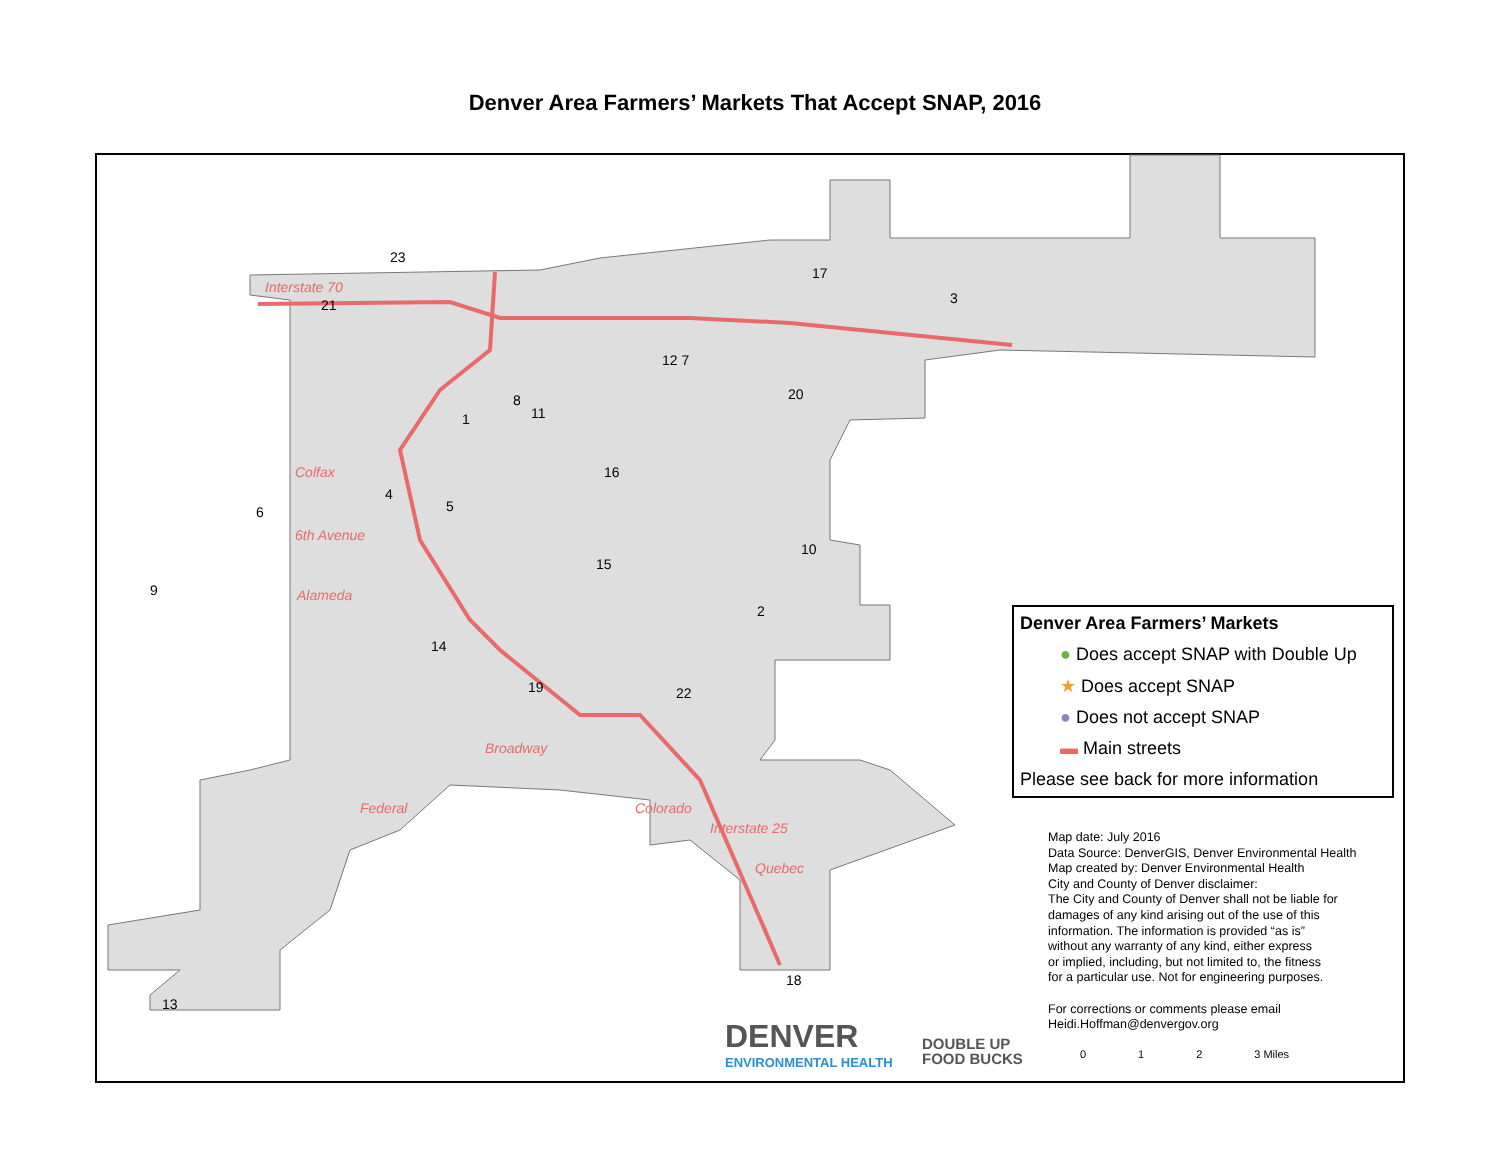Denver Area Farmers’ Markets That Accept SNAP, 2016
Interstate 70
Colfax
6th Avenue
Alameda
Federal
Broadway
Colorado
Interstate 25
Quebec
23
21
17
3
12 7
20
8
11
1
16
4
6 5
10
15
9
2
14
19 22
18
13
Denver Area Farmers’ Markets
● Does accept SNAP with Double Up
★ Does accept SNAP
● Does not accept SNAP
▬ Main streets
Please see back for more information
Map date: July 2016
Data Source: DenverGIS, Denver Environmental Health
Map created by: Denver Environmental Health
City and County of Denver disclaimer:
The City and County of Denver shall not be liable for
damages of any kind arising out of the use of this
information. The information is provided “as is”
without any warranty of any kind, either express
or implied, including, but not limited to, the fitness
for a particular use. Not for engineering purposes.
For corrections or comments please email
Heidi.Hoffman@denvergov.org
DENVER
ENVIRONMENTAL HEALTH
DOUBLE UP
FOOD BUCKS
0 1 2 3 Miles